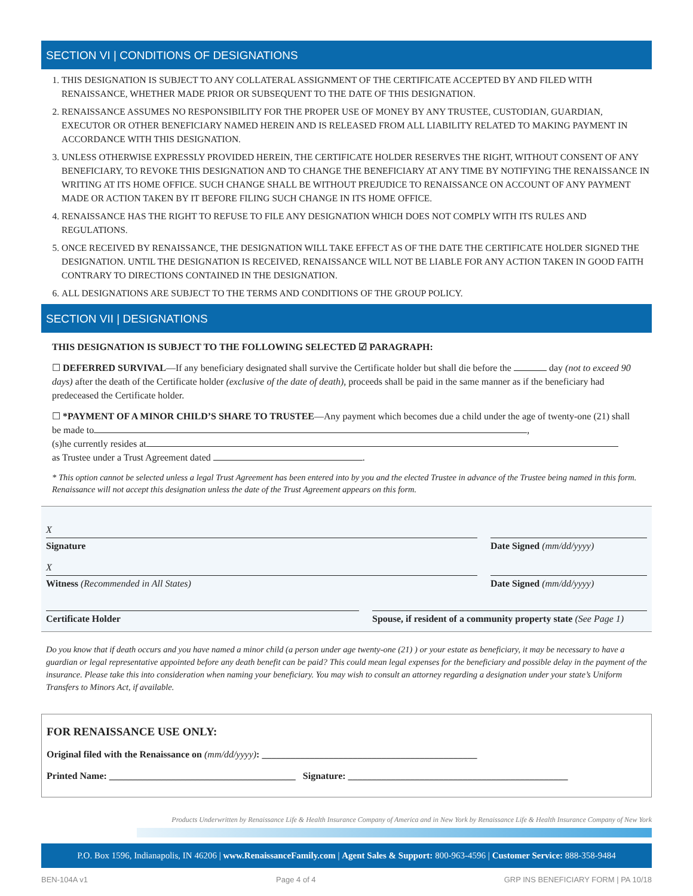SECTION VI | CONDITIONS OF DESIGNATIONS
1. THIS DESIGNATION IS SUBJECT TO ANY COLLATERAL ASSIGNMENT OF THE CERTIFICATE ACCEPTED BY AND FILED WITH RENAISSANCE, WHETHER MADE PRIOR OR SUBSEQUENT TO THE DATE OF THIS DESIGNATION.
2. RENAISSANCE ASSUMES NO RESPONSIBILITY FOR THE PROPER USE OF MONEY BY ANY TRUSTEE, CUSTODIAN, GUARDIAN, EXECUTOR OR OTHER BENEFICIARY NAMED HEREIN AND IS RELEASED FROM ALL LIABILITY RELATED TO MAKING PAYMENT IN ACCORDANCE WITH THIS DESIGNATION.
3. UNLESS OTHERWISE EXPRESSLY PROVIDED HEREIN, THE CERTIFICATE HOLDER RESERVES THE RIGHT, WITHOUT CONSENT OF ANY BENEFICIARY, TO REVOKE THIS DESIGNATION AND TO CHANGE THE BENEFICIARY AT ANY TIME BY NOTIFYING THE RENAISSANCE IN WRITING AT ITS HOME OFFICE. SUCH CHANGE SHALL BE WITHOUT PREJUDICE TO RENAISSANCE ON ACCOUNT OF ANY PAYMENT MADE OR ACTION TAKEN BY IT BEFORE FILING SUCH CHANGE IN ITS HOME OFFICE.
4. RENAISSANCE HAS THE RIGHT TO REFUSE TO FILE ANY DESIGNATION WHICH DOES NOT COMPLY WITH ITS RULES AND REGULATIONS.
5. ONCE RECEIVED BY RENAISSANCE, THE DESIGNATION WILL TAKE EFFECT AS OF THE DATE THE CERTIFICATE HOLDER SIGNED THE DESIGNATION. UNTIL THE DESIGNATION IS RECEIVED, RENAISSANCE WILL NOT BE LIABLE FOR ANY ACTION TAKEN IN GOOD FAITH CONTRARY TO DIRECTIONS CONTAINED IN THE DESIGNATION.
6. ALL DESIGNATIONS ARE SUBJECT TO THE TERMS AND CONDITIONS OF THE GROUP POLICY.
SECTION VII | DESIGNATIONS
THIS DESIGNATION IS SUBJECT TO THE FOLLOWING SELECTED ☑ PARAGRAPH:
☐ DEFERRED SURVIVAL—If any beneficiary designated shall survive the Certificate holder but shall die before the day (not to exceed 90 days) after the death of the Certificate holder (exclusive of the date of death), proceeds shall be paid in the same manner as if the beneficiary had predeceased the Certificate holder.
☐ *PAYMENT OF A MINOR CHILD’S SHARE TO TRUSTEE—Any payment which becomes due a child under the age of twenty-one (21) shall be made to ,
(s)he currently resides at
as Trustee under a Trust Agreement dated .
* This option cannot be selected unless a legal Trust Agreement has been entered into by you and the elected Trustee in advance of the Trustee being named in this form. Renaissance will not accept this designation unless the date of the Trust Agreement appears on this form.
X
Signature
Date Signed (mm/dd/yyyy)
X
Witness (Recommended in All States)
Date Signed (mm/dd/yyyy)
Certificate Holder Spouse, if resident of a community property state (See Page 1)
Do you know that if death occurs and you have named a minor child (a person under age twenty-one (21) ) or your estate as beneficiary, it may be necessary to have a guardian or legal representative appointed before any death benefit can be paid? This could mean legal expenses for the beneficiary and possible delay in the payment of the insurance. Please take this into consideration when naming your beneficiary. You may wish to consult an attorney regarding a designation under your state’s Uniform Transfers to Minors Act, if available.
FOR RENAISSANCE USE ONLY:
Original filed with the Renaissance on (mm/dd/yyyy): _____________________________________________
Printed Name: _______________________________________ Signature: ______________________________________________
Products Underwritten by Renaissance Life & Health Insurance Company of America and in New York by Renaissance Life & Health Insurance Company of New York
P.O. Box 1596, Indianapolis, IN 46206 | www.RenaissanceFamily.com | Agent Sales & Support: 800-963-4596 | Customer Service: 888-358-9484
BEN-104A v1 Page 4 of 4 GRP INS BENEFICIARY FORM | PA 10/18